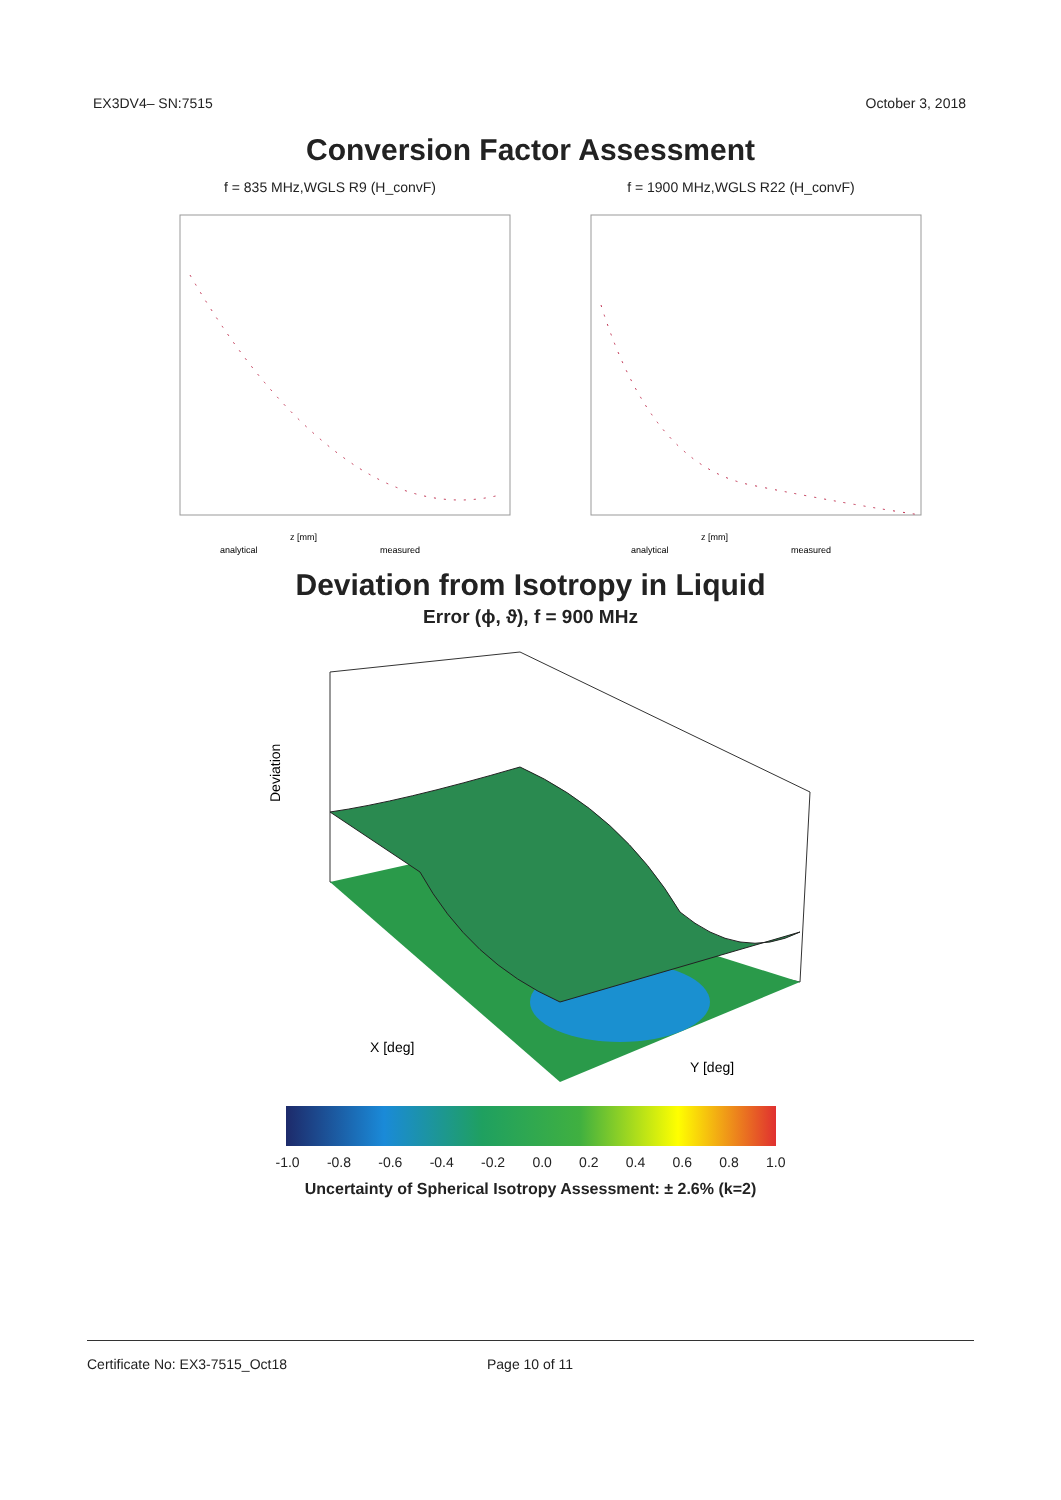EX3DV4– SN:7515 October 3, 2018
Conversion Factor Assessment
f = 835 MHz,WGLS R9 (H_convF)
z [mm]
analytical
measured
f = 1900 MHz,WGLS R22 (H_convF)
z [mm]
analytical
measured
Deviation from Isotropy in Liquid
Error (ϕ, ϑ), f = 900 MHz
Deviation
X [deg]
Y [deg]
-1.0 -0.8 -0.6 -0.4 -0.2 0.0 0.2 0.4 0.6 0.8 1.0
Uncertainty of Spherical Isotropy Assessment: ± 2.6% (k=2)
Certificate No: EX3-7515_Oct18 Page 10 of 11